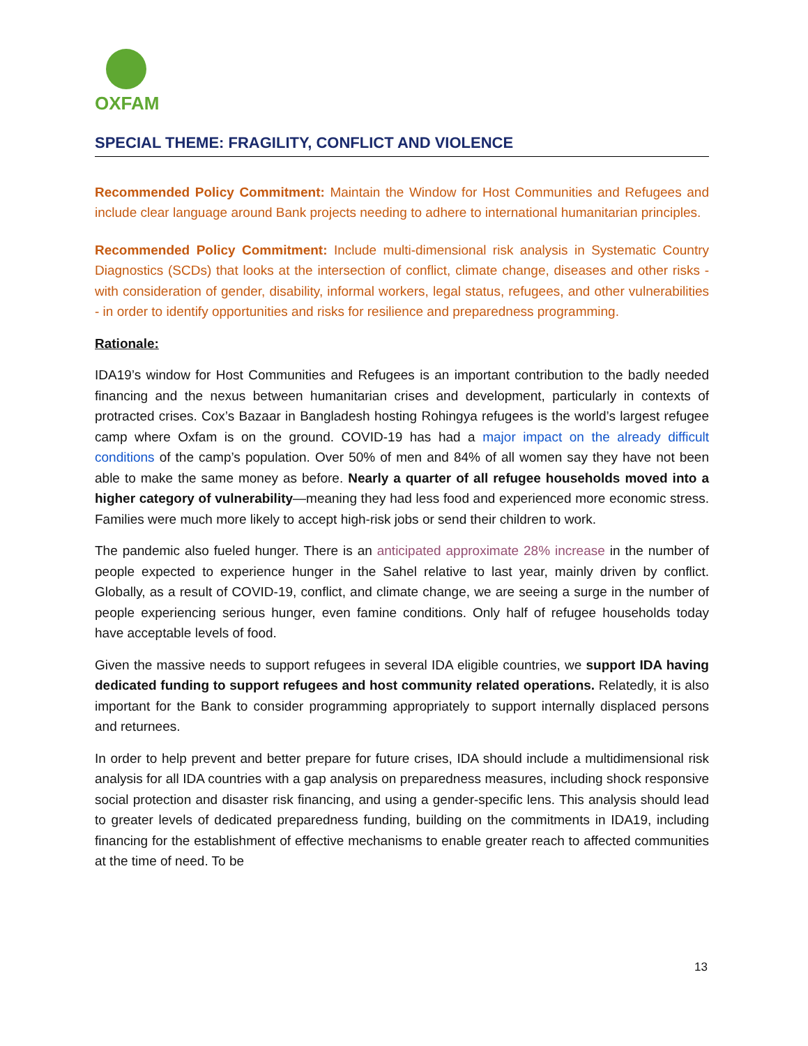OXFAM
SPECIAL THEME: FRAGILITY, CONFLICT AND VIOLENCE
Recommended Policy Commitment: Maintain the Window for Host Communities and Refugees and include clear language around Bank projects needing to adhere to international humanitarian principles.
Recommended Policy Commitment: Include multi-dimensional risk analysis in Systematic Country Diagnostics (SCDs) that looks at the intersection of conflict, climate change, diseases and other risks - with consideration of gender, disability, informal workers, legal status, refugees, and other vulnerabilities - in order to identify opportunities and risks for resilience and preparedness programming.
Rationale:
IDA19’s window for Host Communities and Refugees is an important contribution to the badly needed financing and the nexus between humanitarian crises and development, particularly in contexts of protracted crises. Cox’s Bazaar in Bangladesh hosting Rohingya refugees is the world’s largest refugee camp where Oxfam is on the ground. COVID-19 has had a major impact on the already difficult conditions of the camp’s population. Over 50% of men and 84% of all women say they have not been able to make the same money as before. Nearly a quarter of all refugee households moved into a higher category of vulnerability—meaning they had less food and experienced more economic stress. Families were much more likely to accept high-risk jobs or send their children to work.
The pandemic also fueled hunger. There is an anticipated approximate 28% increase in the number of people expected to experience hunger in the Sahel relative to last year, mainly driven by conflict. Globally, as a result of COVID-19, conflict, and climate change, we are seeing a surge in the number of people experiencing serious hunger, even famine conditions. Only half of refugee households today have acceptable levels of food.
Given the massive needs to support refugees in several IDA eligible countries, we support IDA having dedicated funding to support refugees and host community related operations. Relatedly, it is also important for the Bank to consider programming appropriately to support internally displaced persons and returnees.
In order to help prevent and better prepare for future crises, IDA should include a multidimensional risk analysis for all IDA countries with a gap analysis on preparedness measures, including shock responsive social protection and disaster risk financing, and using a gender-specific lens. This analysis should lead to greater levels of dedicated preparedness funding, building on the commitments in IDA19, including financing for the establishment of effective mechanisms to enable greater reach to affected communities at the time of need. To be
13